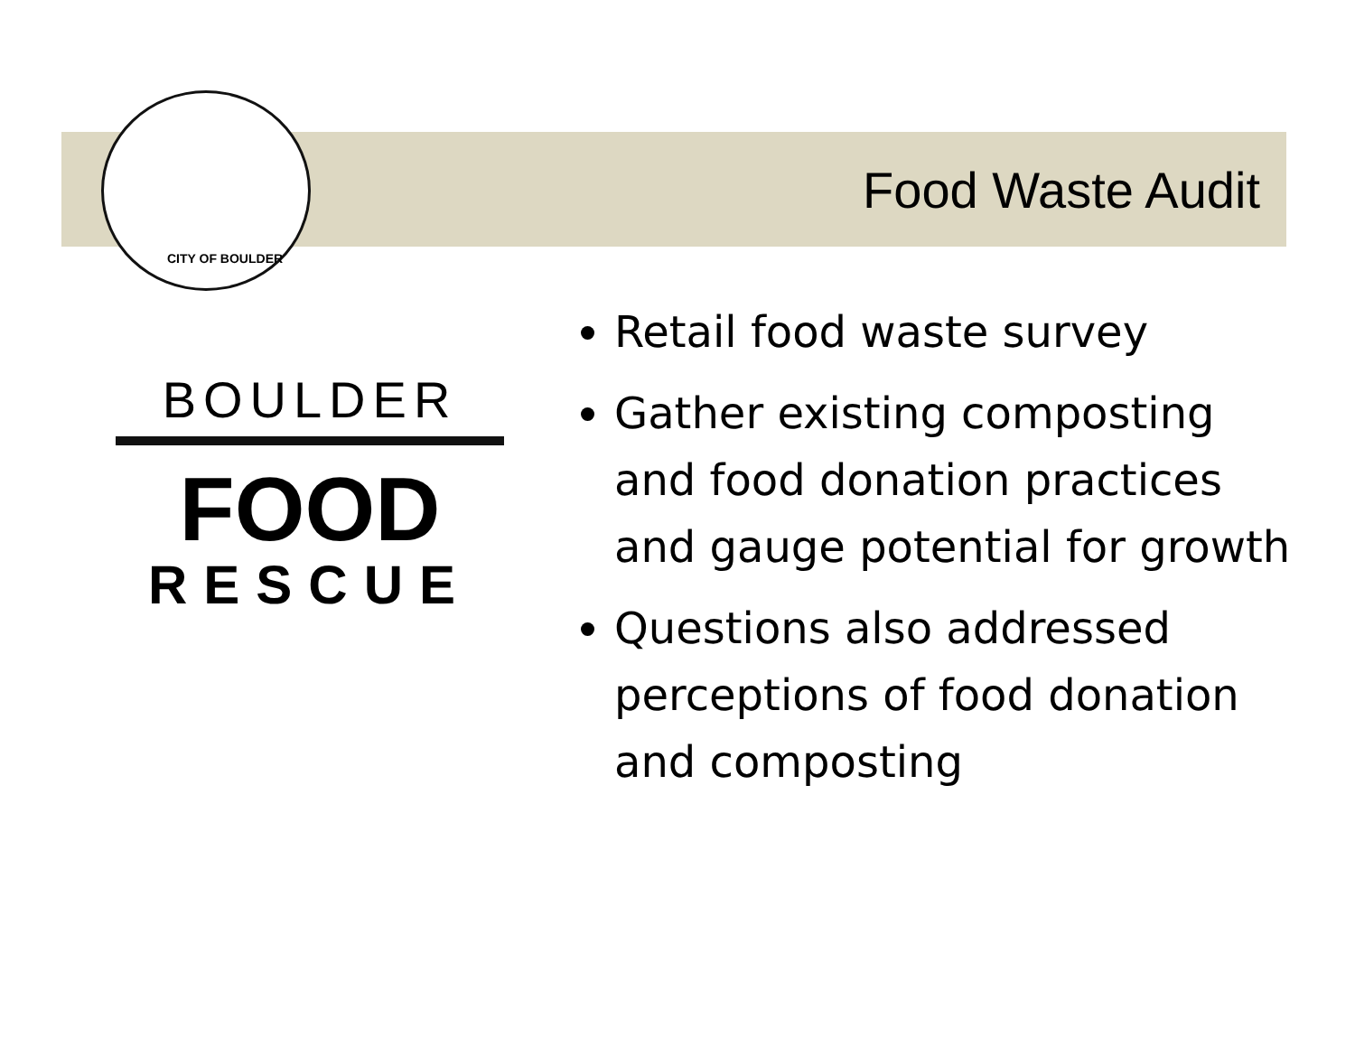CITY OF BOULDER
Food Waste Audit
BOULDER
FOOD
RESCUE
Retail food waste survey
Gather existing composting and food donation practices and gauge potential for growth
Questions also addressed perceptions of food donation and composting